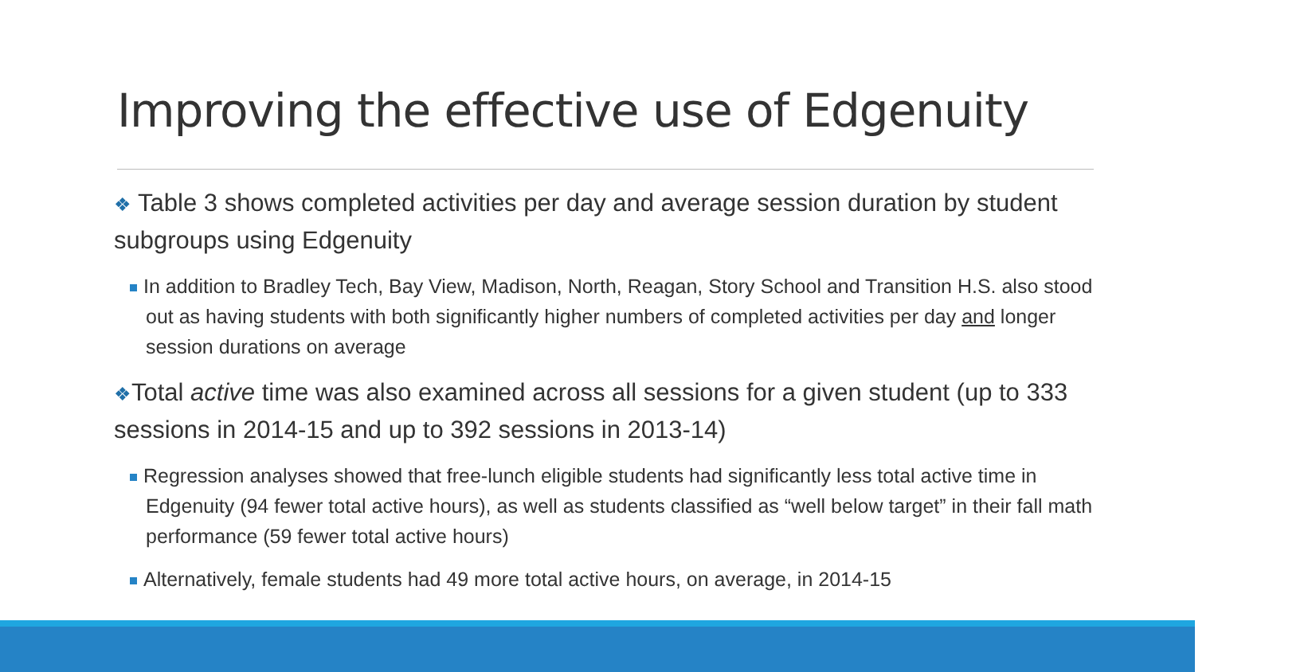Improving the effective use of Edgenuity
❖ Table 3 shows completed activities per day and average session duration by student subgroups using Edgenuity
In addition to Bradley Tech, Bay View, Madison, North, Reagan, Story School and Transition H.S. also stood out as having students with both significantly higher numbers of completed activities per day and longer session durations on average
❖Total active time was also examined across all sessions for a given student (up to 333 sessions in 2014-15 and up to 392 sessions in 2013-14)
Regression analyses showed that free-lunch eligible students had significantly less total active time in Edgenuity (94 fewer total active hours), as well as students classified as “well below target” in their fall math performance (59 fewer total active hours)
Alternatively, female students had 49 more total active hours, on average, in 2014-15